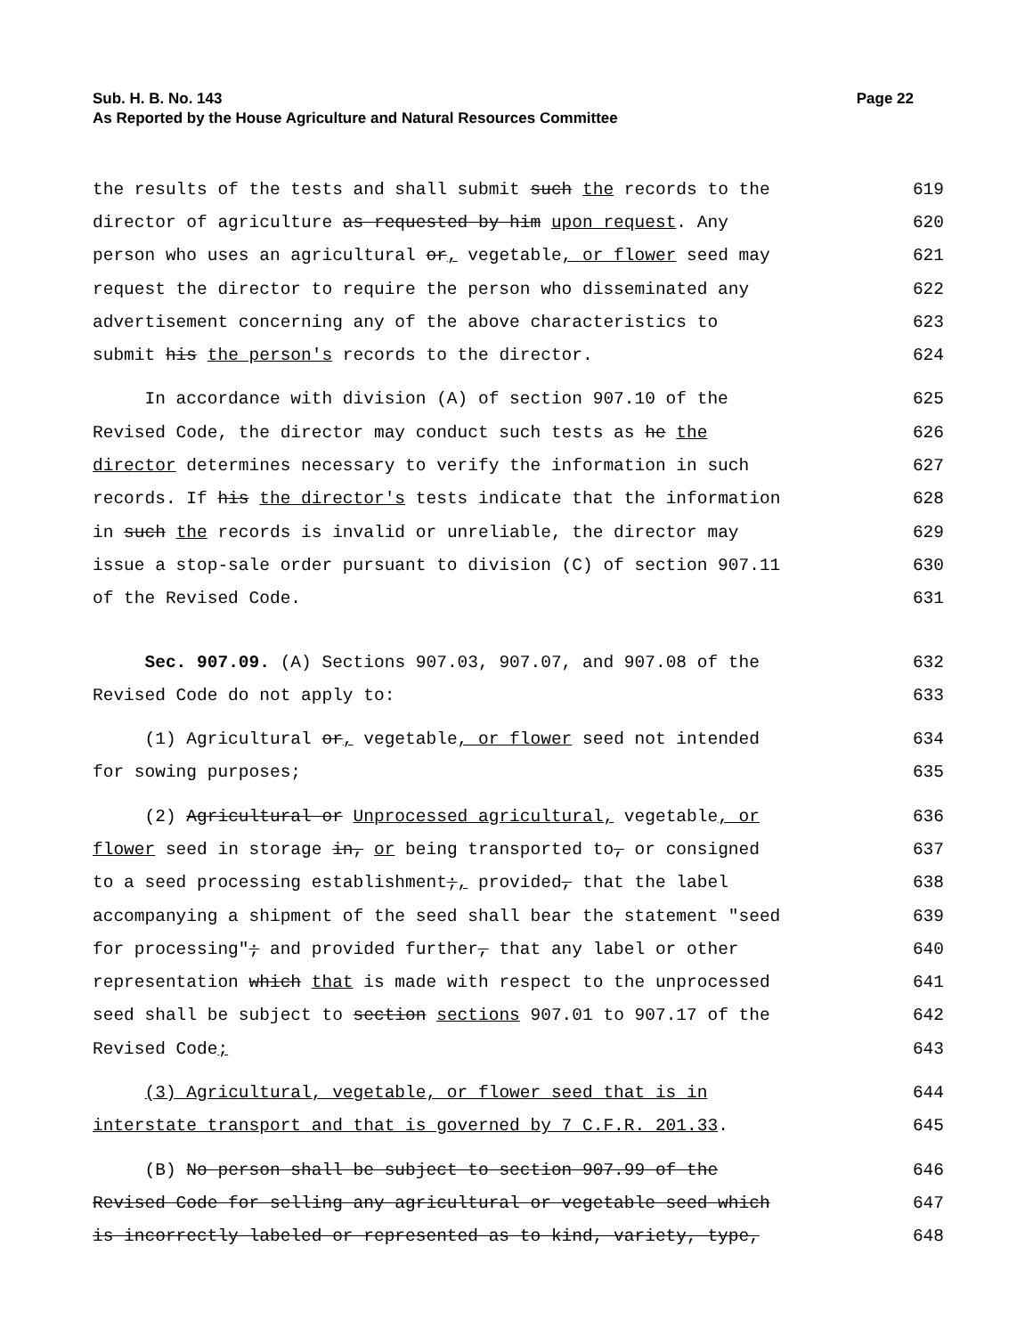Page 22 Sub. H. B. No. 143
As Reported by the House Agriculture and Natural Resources Committee
the results of the tests and shall submit such the records to the
619
director of agriculture as requested by him upon request. Any
620
person who uses an agricultural or, vegetable, or flower seed may
621
request the director to require the person who disseminated any
622
advertisement concerning any of the above characteristics to
623
submit his the person's records to the director.
624
In accordance with division (A) of section 907.10 of the
625
Revised Code, the director may conduct such tests as he the
626
director determines necessary to verify the information in such
627
records. If his the director's tests indicate that the information
628
in such the records is invalid or unreliable, the director may
629
issue a stop-sale order pursuant to division (C) of section 907.11
630
of the Revised Code.
631
Sec. 907.09. (A) Sections 907.03, 907.07, and 907.08 of the
632
Revised Code do not apply to:
633
(1) Agricultural or, vegetable, or flower seed not intended
634
for sowing purposes;
635
(2) Agricultural or Unprocessed agricultural, vegetable, or
636
flower seed in storage in, or being transported to, or consigned
637
to a seed processing establishment;, provided, that the label
638
accompanying a shipment of the seed shall bear the statement "seed
639
for processing"; and provided further, that any label or other
640
representation which that is made with respect to the unprocessed
641
seed shall be subject to section sections 907.01 to 907.17 of the
642
Revised Code;
643
(3) Agricultural, vegetable, or flower seed that is in
644
interstate transport and that is governed by 7 C.F.R. 201.33.
645
(B) No person shall be subject to section 907.99 of the
646
Revised Code for selling any agricultural or vegetable seed which
647
is incorrectly labeled or represented as to kind, variety, type,
648